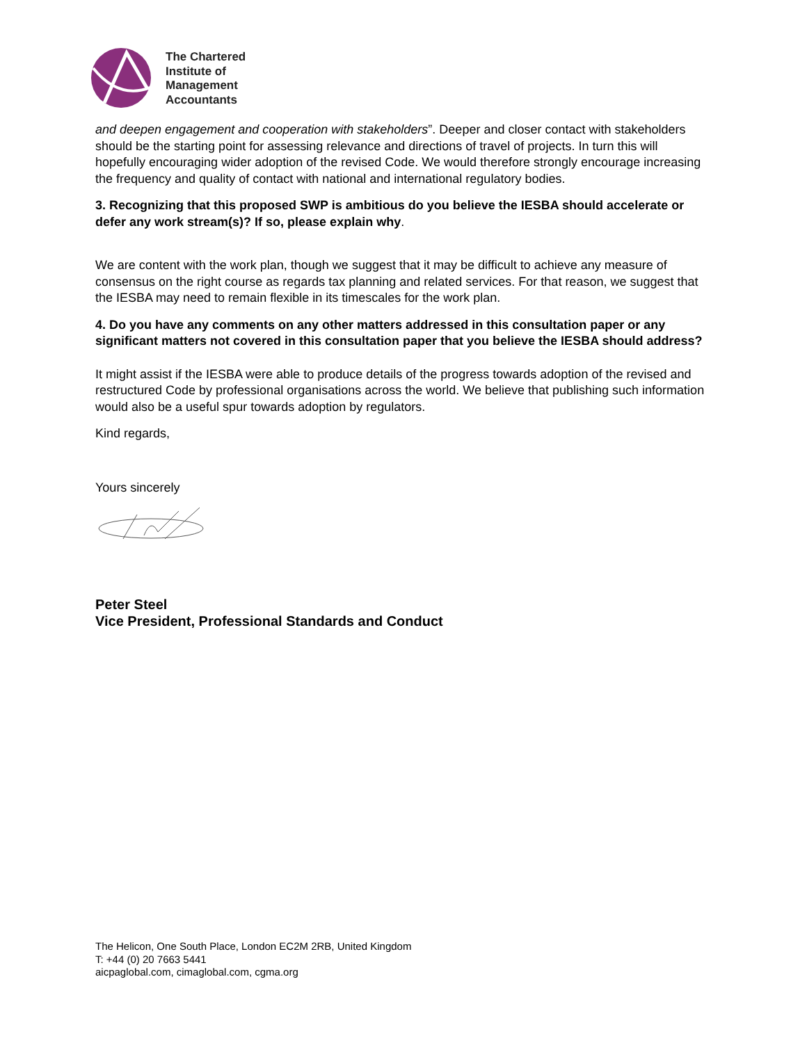The Chartered
Institute of
Management
Accountants
and deepen engagement and cooperation with stakeholders”. Deeper and closer contact with stakeholders should be the starting point for assessing relevance and directions of travel of projects. In turn this will hopefully encouraging wider adoption of the revised Code. We would therefore strongly encourage increasing the frequency and quality of contact with national and international regulatory bodies.
3. Recognizing that this proposed SWP is ambitious do you believe the IESBA should accelerate or defer any work stream(s)? If so, please explain why.
We are content with the work plan, though we suggest that it may be difficult to achieve any measure of consensus on the right course as regards tax planning and related services. For that reason, we suggest that the IESBA may need to remain flexible in its timescales for the work plan.
4. Do you have any comments on any other matters addressed in this consultation paper or any significant matters not covered in this consultation paper that you believe the IESBA should address?
It might assist if the IESBA were able to produce details of the progress towards adoption of the revised and restructured Code by professional organisations across the world. We believe that publishing such information would also be a useful spur towards adoption by regulators.
Kind regards,
Yours sincerely
Peter Steel
Vice President, Professional Standards and Conduct
The Helicon, One South Place, London EC2M 2RB, United Kingdom
T: +44 (0) 20 7663 5441
aicpaglobal.com, cimaglobal.com, cgma.org